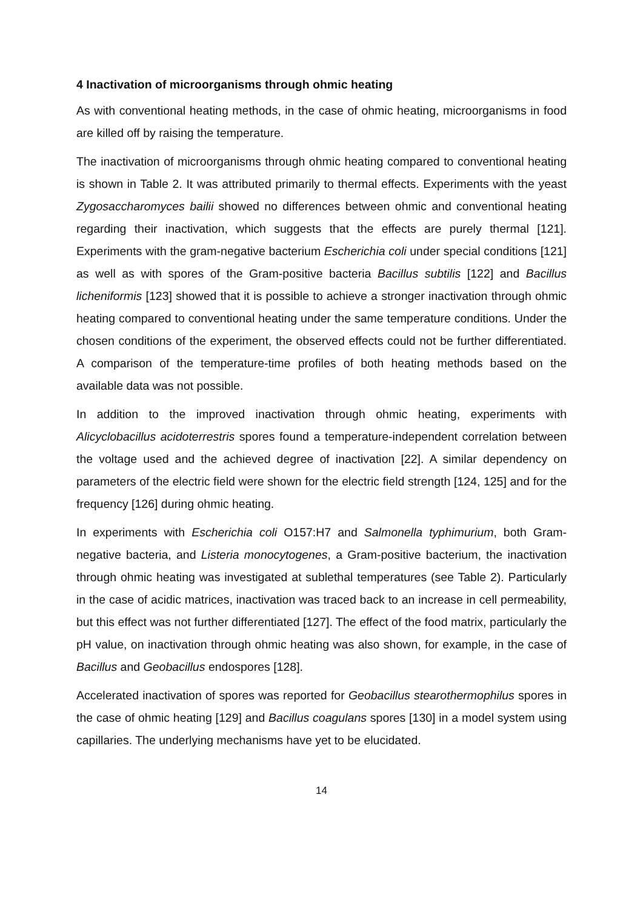4 Inactivation of microorganisms through ohmic heating
As with conventional heating methods, in the case of ohmic heating, microorganisms in food are killed off by raising the temperature.
The inactivation of microorganisms through ohmic heating compared to conventional heating is shown in Table 2. It was attributed primarily to thermal effects. Experiments with the yeast Zygosaccharomyces bailii showed no differences between ohmic and conventional heating regarding their inactivation, which suggests that the effects are purely thermal [121]. Experiments with the gram-negative bacterium Escherichia coli under special conditions [121] as well as with spores of the Gram-positive bacteria Bacillus subtilis [122] and Bacillus licheniformis [123] showed that it is possible to achieve a stronger inactivation through ohmic heating compared to conventional heating under the same temperature conditions. Under the chosen conditions of the experiment, the observed effects could not be further differentiated. A comparison of the temperature-time profiles of both heating methods based on the available data was not possible.
In addition to the improved inactivation through ohmic heating, experiments with Alicyclobacillus acidoterrestris spores found a temperature-independent correlation between the voltage used and the achieved degree of inactivation [22]. A similar dependency on parameters of the electric field were shown for the electric field strength [124, 125] and for the frequency [126] during ohmic heating.
In experiments with Escherichia coli O157:H7 and Salmonella typhimurium, both Gram-negative bacteria, and Listeria monocytogenes, a Gram-positive bacterium, the inactivation through ohmic heating was investigated at sublethal temperatures (see Table 2). Particularly in the case of acidic matrices, inactivation was traced back to an increase in cell permeability, but this effect was not further differentiated [127]. The effect of the food matrix, particularly the pH value, on inactivation through ohmic heating was also shown, for example, in the case of Bacillus and Geobacillus endospores [128].
Accelerated inactivation of spores was reported for Geobacillus stearothermophilus spores in the case of ohmic heating [129] and Bacillus coagulans spores [130] in a model system using capillaries. The underlying mechanisms have yet to be elucidated.
14